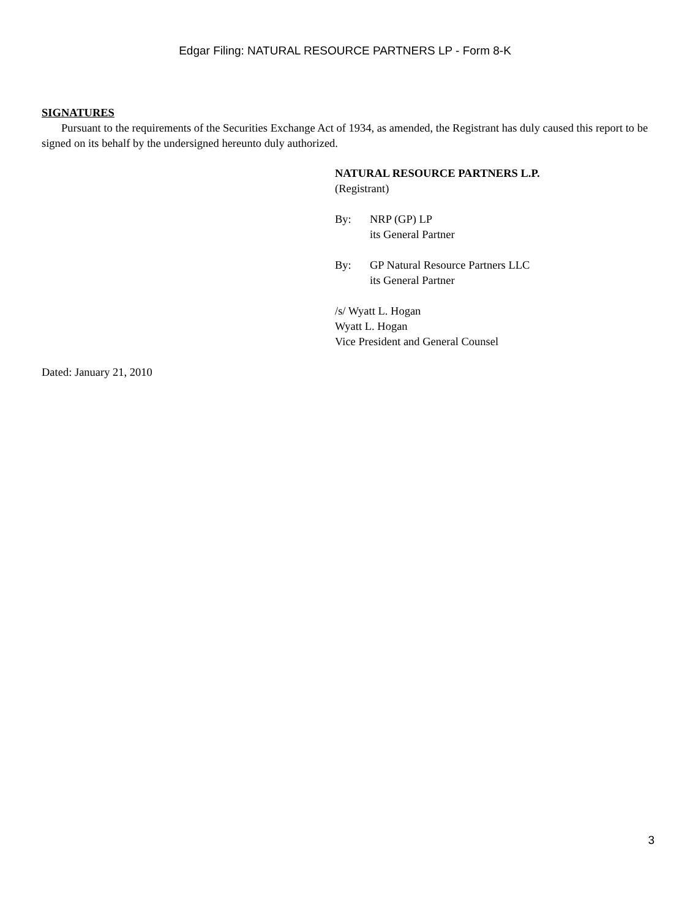Edgar Filing: NATURAL RESOURCE PARTNERS LP - Form 8-K
SIGNATURES
Pursuant to the requirements of the Securities Exchange Act of 1934, as amended, the Registrant has duly caused this report to be signed on its behalf by the undersigned hereunto duly authorized.
NATURAL RESOURCE PARTNERS L.P.
(Registrant)
By: NRP (GP) LP
its General Partner
By: GP Natural Resource Partners LLC
its General Partner
/s/ Wyatt L. Hogan
Wyatt L. Hogan
Vice President and General Counsel
Dated: January 21, 2010
3